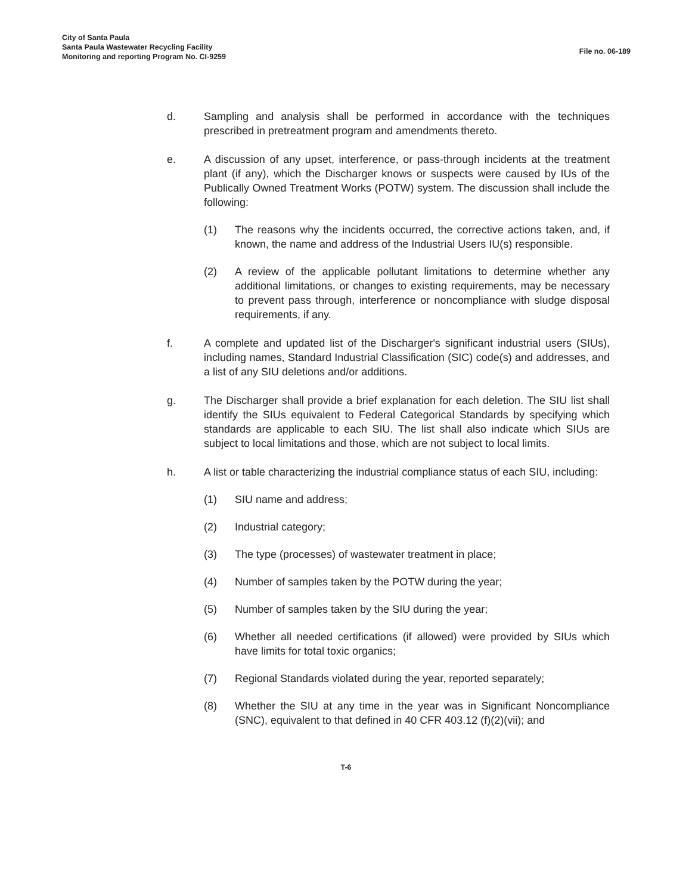City of Santa Paula
Santa Paula Wastewater Recycling Facility
Monitoring and reporting Program No. CI-9259
File no. 06-189
d. Sampling and analysis shall be performed in accordance with the techniques prescribed in pretreatment program and amendments thereto.
e. A discussion of any upset, interference, or pass-through incidents at the treatment plant (if any), which the Discharger knows or suspects were caused by IUs of the Publically Owned Treatment Works (POTW) system. The discussion shall include the following:
(1) The reasons why the incidents occurred, the corrective actions taken, and, if known, the name and address of the Industrial Users IU(s) responsible.
(2) A review of the applicable pollutant limitations to determine whether any additional limitations, or changes to existing requirements, may be necessary to prevent pass through, interference or noncompliance with sludge disposal requirements, if any.
f. A complete and updated list of the Discharger's significant industrial users (SIUs), including names, Standard Industrial Classification (SIC) code(s) and addresses, and a list of any SIU deletions and/or additions.
g. The Discharger shall provide a brief explanation for each deletion. The SIU list shall identify the SIUs equivalent to Federal Categorical Standards by specifying which standards are applicable to each SIU. The list shall also indicate which SIUs are subject to local limitations and those, which are not subject to local limits.
h. A list or table characterizing the industrial compliance status of each SIU, including:
(1) SIU name and address;
(2) Industrial category;
(3) The type (processes) of wastewater treatment in place;
(4) Number of samples taken by the POTW during the year;
(5) Number of samples taken by the SIU during the year;
(6) Whether all needed certifications (if allowed) were provided by SIUs which have limits for total toxic organics;
(7) Regional Standards violated during the year, reported separately;
(8) Whether the SIU at any time in the year was in Significant Noncompliance (SNC), equivalent to that defined in 40 CFR 403.12 (f)(2)(vii); and
T-6